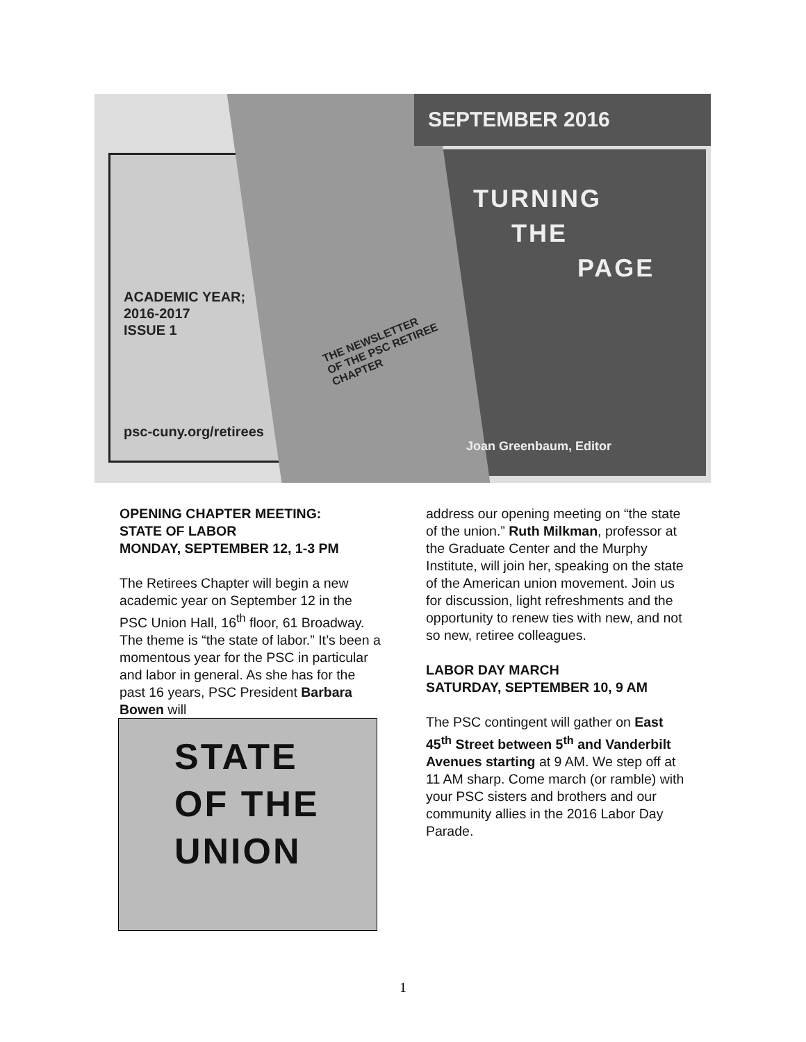SEPTEMBER 2016
TURNING
THE
PAGE
ACADEMIC YEAR;
2016-2017
ISSUE 1
THE NEWSLETTER
OF THE PSC RETIREE
CHAPTER
psc-cuny.org/retirees
Joan Greenbaum, Editor
OPENING CHAPTER MEETING:
STATE OF LABOR
MONDAY, SEPTEMBER 12, 1-3 PM
The Retirees Chapter will begin a new academic year on September 12 in the PSC Union Hall, 16<sup>th</sup> floor, 61 Broadway. The theme is “the state of labor.” It’s been a momentous year for the PSC in particular and labor in general. As she has for the past 16 years, PSC President Barbara Bowen will
STATE
OF THE
UNION
address our opening meeting on “the state of the union.” Ruth Milkman, professor at the Graduate Center and the Murphy Institute, will join her, speaking on the state of the American union movement. Join us for discussion, light refreshments and the opportunity to renew ties with new, and not so new, retiree colleagues.
LABOR DAY MARCH
SATURDAY, SEPTEMBER 10, 9 AM
The PSC contingent will gather on East 45<sup>th</sup> Street between 5<sup>th</sup> and Vanderbilt Avenues starting at 9 AM. We step off at 11 AM sharp. Come march (or ramble) with your PSC sisters and brothers and our community allies in the 2016 Labor Day Parade.
1